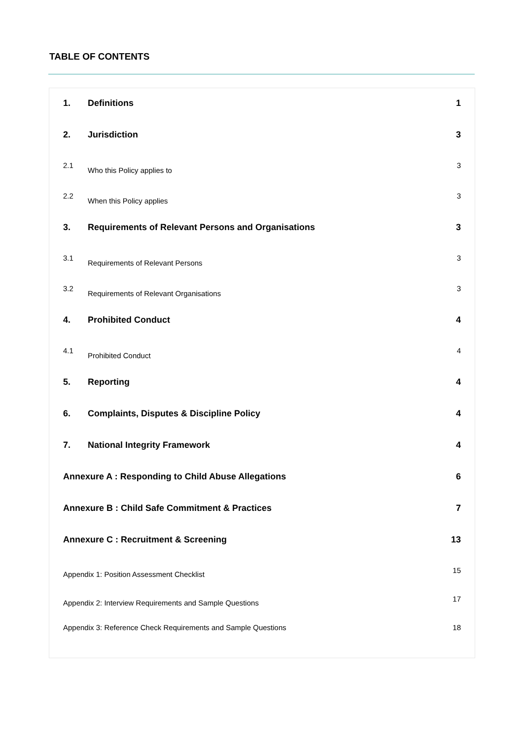TABLE OF CONTENTS
| 1. | Definitions | 1 |
| 2. | Jurisdiction | 3 |
| 2.1 | Who this Policy applies to | 3 |
| 2.2 | When this Policy applies | 3 |
| 3. | Requirements of Relevant Persons and Organisations | 3 |
| 3.1 | Requirements of Relevant Persons | 3 |
| 3.2 | Requirements of Relevant Organisations | 3 |
| 4. | Prohibited Conduct | 4 |
| 4.1 | Prohibited Conduct | 4 |
| 5. | Reporting | 4 |
| 6. | Complaints, Disputes & Discipline Policy | 4 |
| 7. | National Integrity Framework | 4 |
| Annexure A : Responding to Child Abuse Allegations | | 6 |
| Annexure B : Child Safe Commitment & Practices | | 7 |
| Annexure C : Recruitment & Screening | | 13 |
| Appendix 1: Position Assessment Checklist | | 15 |
| Appendix 2: Interview Requirements and Sample Questions | | 17 |
| Appendix 3: Reference Check Requirements and Sample Questions | | 18 |